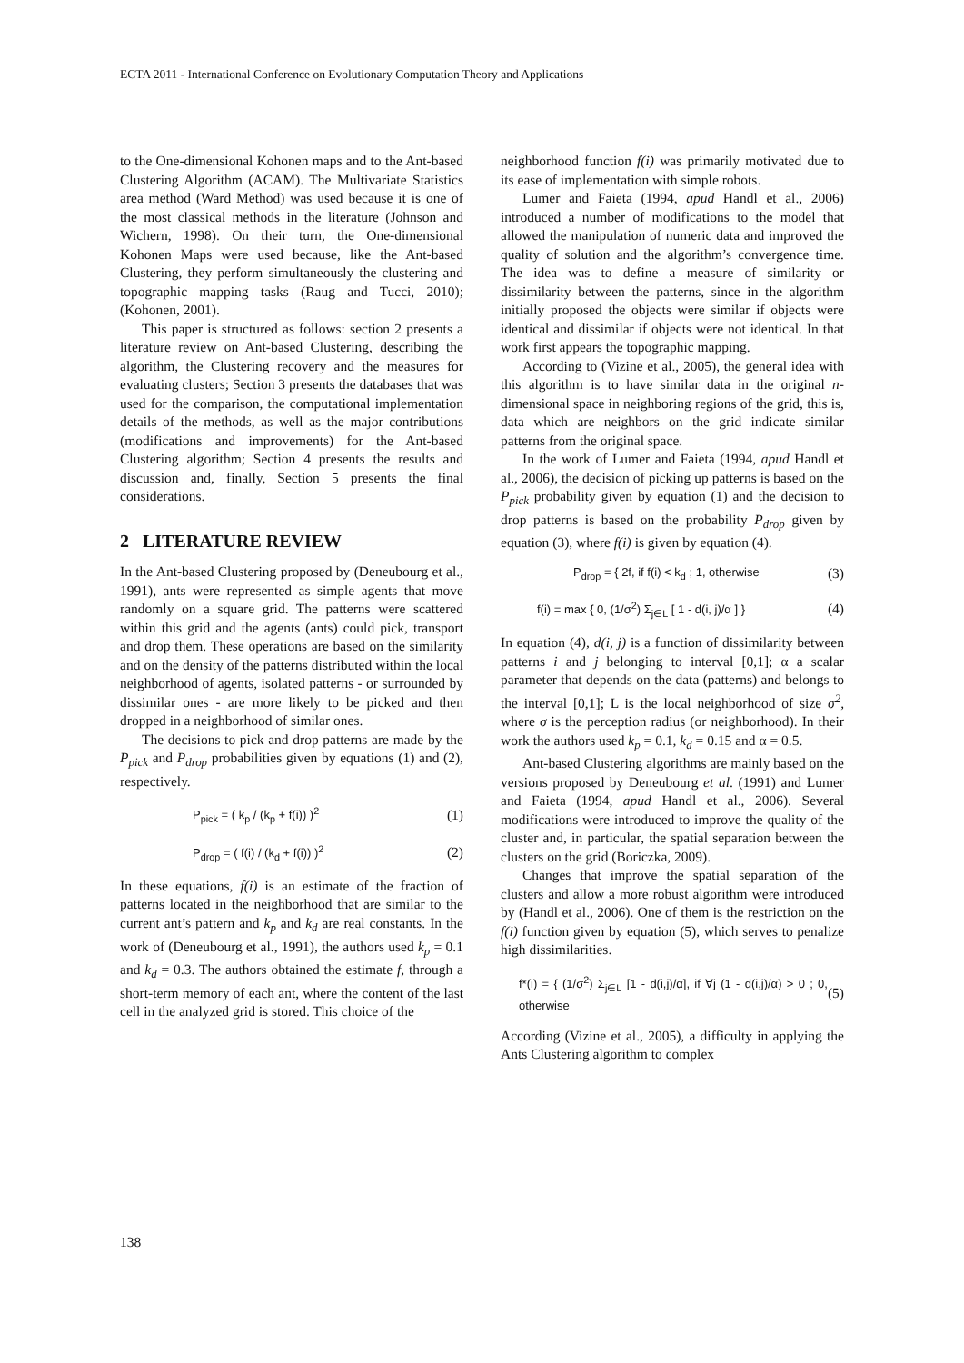ECTA 2011 - International Conference on Evolutionary Computation Theory and Applications
to the One-dimensional Kohonen maps and to the Ant-based Clustering Algorithm (ACAM). The Multivariate Statistics area method (Ward Method) was used because it is one of the most classical methods in the literature (Johnson and Wichern, 1998). On their turn, the One-dimensional Kohonen Maps were used because, like the Ant-based Clustering, they perform simultaneously the clustering and topographic mapping tasks (Raug and Tucci, 2010); (Kohonen, 2001).
This paper is structured as follows: section 2 presents a literature review on Ant-based Clustering, describing the algorithm, the Clustering recovery and the measures for evaluating clusters; Section 3 presents the databases that was used for the comparison, the computational implementation details of the methods, as well as the major contributions (modifications and improvements) for the Ant-based Clustering algorithm; Section 4 presents the results and discussion and, finally, Section 5 presents the final considerations.
2 LITERATURE REVIEW
In the Ant-based Clustering proposed by (Deneubourg et al., 1991), ants were represented as simple agents that move randomly on a square grid. The patterns were scattered within this grid and the agents (ants) could pick, transport and drop them. These operations are based on the similarity and on the density of the patterns distributed within the local neighborhood of agents, isolated patterns - or surrounded by dissimilar ones - are more likely to be picked and then dropped in a neighborhood of similar ones.
The decisions to pick and drop patterns are made by the P<sub>pick</sub> and P<sub>drop</sub> probabilities given by equations (1) and (2), respectively.
P<sub>pick</sub> = ( k<sub>p</sub> / (k<sub>p</sub> + f(i)) )<sup>2</sup> (1)
P<sub>drop</sub> = ( f(i) / (k<sub>d</sub> + f(i)) )<sup>2</sup> (2)
In these equations, f(i) is an estimate of the fraction of patterns located in the neighborhood that are similar to the current ant’s pattern and k<sub>p</sub> and k<sub>d</sub> are real constants. In the work of (Deneubourg et al., 1991), the authors used k<sub>p</sub> = 0.1 and k<sub>d</sub> = 0.3. The authors obtained the estimate f, through a short-term memory of each ant, where the content of the last cell in the analyzed grid is stored. This choice of the
neighborhood function f(i) was primarily motivated due to its ease of implementation with simple robots.
Lumer and Faieta (1994, apud Handl et al., 2006) introduced a number of modifications to the model that allowed the manipulation of numeric data and improved the quality of solution and the algorithm’s convergence time. The idea was to define a measure of similarity or dissimilarity between the patterns, since in the algorithm initially proposed the objects were similar if objects were identical and dissimilar if objects were not identical. In that work first appears the topographic mapping.
According to (Vizine et al., 2005), the general idea with this algorithm is to have similar data in the original n-dimensional space in neighboring regions of the grid, this is, data which are neighbors on the grid indicate similar patterns from the original space.
In the work of Lumer and Faieta (1994, apud Handl et al., 2006), the decision of picking up patterns is based on the P<sub>pick</sub> probability given by equation (1) and the decision to drop patterns is based on the probability P<sub>drop</sub> given by equation (3), where f(i) is given by equation (4).
P<sub>drop</sub> = { 2f, if f(i) < k<sub>d</sub> ; 1, otherwise (3)
f(i) = max { 0, (1/σ<sup>2</sup>) Σ<sub>j∈L</sub> [ 1 - d(i, j)/α ] } (4)
In equation (4), d(i, j) is a function of dissimilarity between patterns i and j belonging to interval [0,1]; α a scalar parameter that depends on the data (patterns) and belongs to the interval [0,1]; L is the local neighborhood of size σ<sup>2</sup>, where σ is the perception radius (or neighborhood). In their work the authors used k<sub>p</sub> = 0.1, k<sub>d</sub> = 0.15 and α = 0.5.
Ant-based Clustering algorithms are mainly based on the versions proposed by Deneubourg et al. (1991) and Lumer and Faieta (1994, apud Handl et al., 2006). Several modifications were introduced to improve the quality of the cluster and, in particular, the spatial separation between the clusters on the grid (Boriczka, 2009).
Changes that improve the spatial separation of the clusters and allow a more robust algorithm were introduced by (Handl et al., 2006). One of them is the restriction on the f(i) function given by equation (5), which serves to penalize high dissimilarities.
f*(i) = { (1/σ<sup>2</sup>) Σ<sub>j∈L</sub> [1 - d(i,j)/α], if ∀j (1 - d(i,j)/α) > 0 ; 0, otherwise (5)
According (Vizine et al., 2005), a difficulty in applying the Ants Clustering algorithm to complex
138